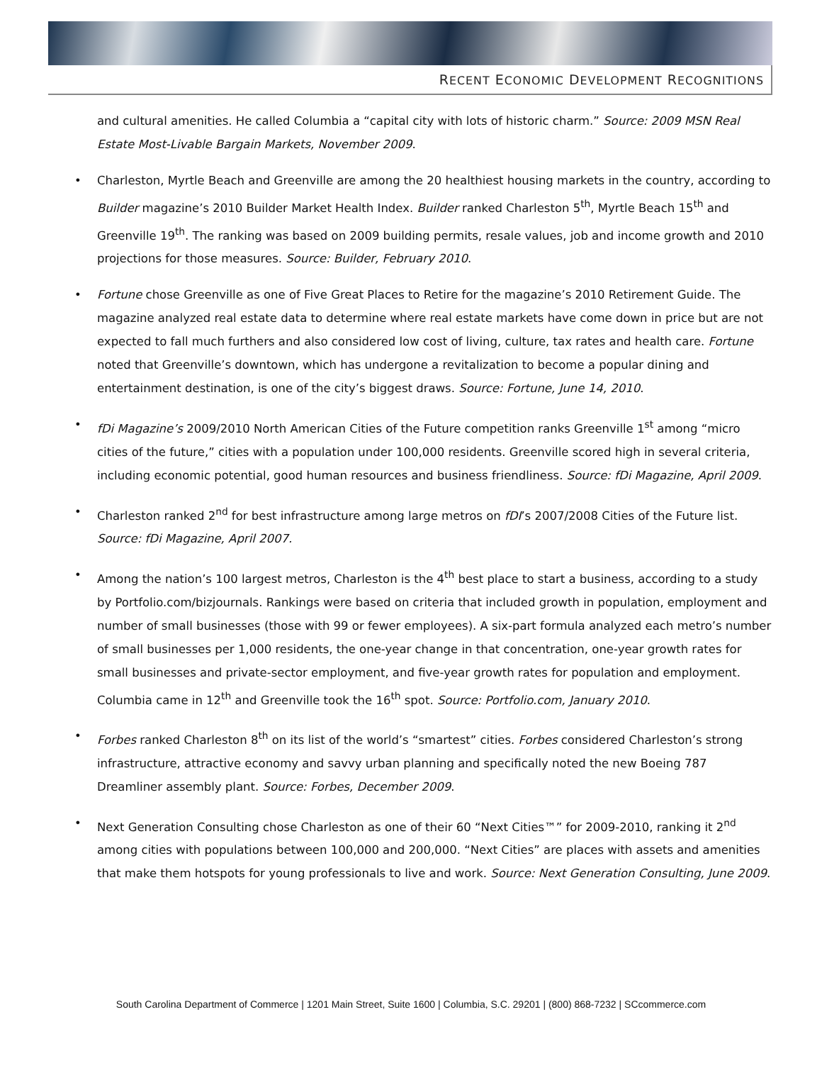RECENT ECONOMIC DEVELOPMENT RECOGNITIONS
and cultural amenities. He called Columbia a “capital city with lots of historic charm.” Source: 2009 MSN Real Estate Most-Livable Bargain Markets, November 2009.
• Charleston, Myrtle Beach and Greenville are among the 20 healthiest housing markets in the country, according to Builder magazine’s 2010 Builder Market Health Index. Builder ranked Charleston 5<sup>th</sup>, Myrtle Beach 15<sup>th</sup> and Greenville 19<sup>th</sup>. The ranking was based on 2009 building permits, resale values, job and income growth and 2010 projections for those measures. Source: Builder, February 2010.
• Fortune chose Greenville as one of Five Great Places to Retire for the magazine’s 2010 Retirement Guide. The magazine analyzed real estate data to determine where real estate markets have come down in price but are not expected to fall much furthers and also considered low cost of living, culture, tax rates and health care. Fortune noted that Greenville’s downtown, which has undergone a revitalization to become a popular dining and entertainment destination, is one of the city’s biggest draws. Source: Fortune, June 14, 2010.
• fDi Magazine’s 2009/2010 North American Cities of the Future competition ranks Greenville 1<sup>st</sup> among “micro cities of the future,” cities with a population under 100,000 residents. Greenville scored high in several criteria, including economic potential, good human resources and business friendliness. Source: fDi Magazine, April 2009.
• Charleston ranked 2<sup>nd</sup> for best infrastructure among large metros on fDI’s 2007/2008 Cities of the Future list. Source: fDi Magazine, April 2007.
• Among the nation’s 100 largest metros, Charleston is the 4<sup>th</sup> best place to start a business, according to a study by Portfolio.com/bizjournals. Rankings were based on criteria that included growth in population, employment and number of small businesses (those with 99 or fewer employees). A six-part formula analyzed each metro’s number of small businesses per 1,000 residents, the one-year change in that concentration, one-year growth rates for small businesses and private-sector employment, and five-year growth rates for population and employment. Columbia came in 12<sup>th</sup> and Greenville took the 16<sup>th</sup> spot. Source: Portfolio.com, January 2010.
• Forbes ranked Charleston 8<sup>th</sup> on its list of the world’s “smartest” cities. Forbes considered Charleston’s strong infrastructure, attractive economy and savvy urban planning and specifically noted the new Boeing 787 Dreamliner assembly plant. Source: Forbes, December 2009.
• Next Generation Consulting chose Charleston as one of their 60 “Next Cities™” for 2009-2010, ranking it 2<sup>nd</sup> among cities with populations between 100,000 and 200,000. “Next Cities” are places with assets and amenities that make them hotspots for young professionals to live and work. Source: Next Generation Consulting, June 2009.
South Carolina Department of Commerce | 1201 Main Street, Suite 1600 | Columbia, S.C. 29201 | (800) 868-7232 | SCcommerce.com